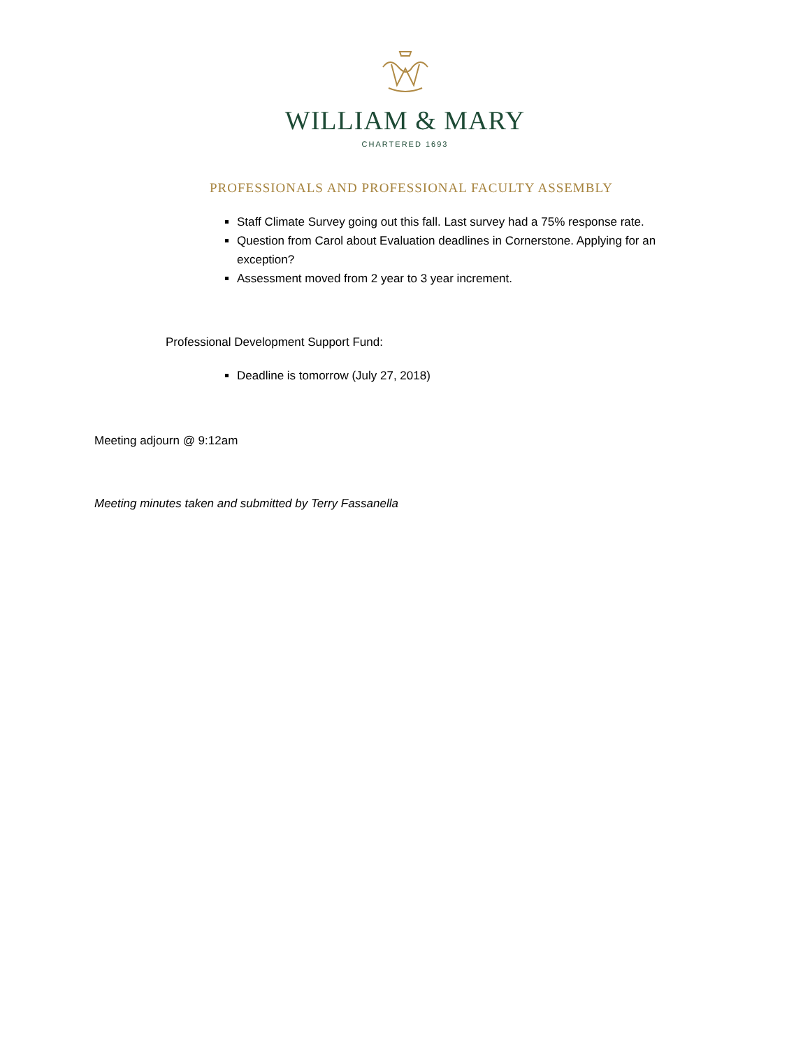WILLIAM & MARY
CHARTERED 1693
PROFESSIONALS AND PROFESSIONAL FACULTY ASSEMBLY
Staff Climate Survey going out this fall. Last survey had a 75% response rate.
Question from Carol about Evaluation deadlines in Cornerstone. Applying for an exception?
Assessment moved from 2 year to 3 year increment.
Professional Development Support Fund:
Deadline is tomorrow (July 27, 2018)
Meeting adjourn @ 9:12am
Meeting minutes taken and submitted by Terry Fassanella